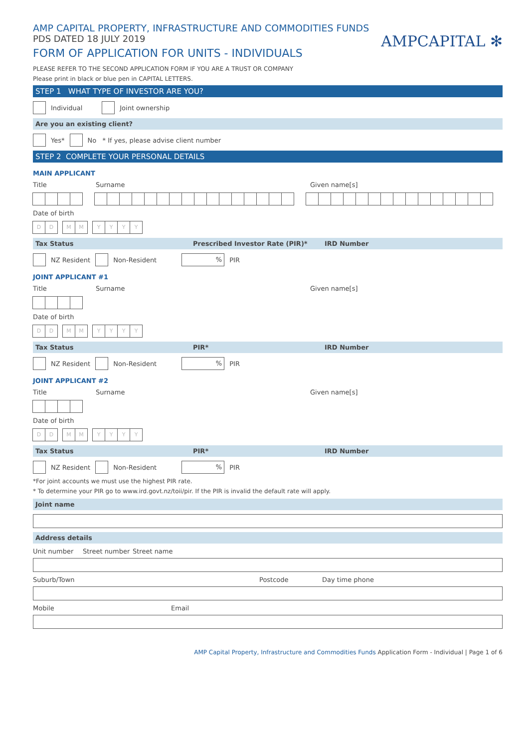AMP CAPITAL PROPERTY, INFRASTRUCTURE AND COMMODITIES FUNDS
PDS DATED 18 JULY 2019
FORM OF APPLICATION FOR UNITS - INDIVIDUALS
AMPCAPITAL ✻
PLEASE REFER TO THE SECOND APPLICATION FORM IF YOU ARE A TRUST OR COMPANY
Please print in black or blue pen in CAPITAL LETTERS.
STEP 1 WHAT TYPE OF INVESTOR ARE YOU?
Individual Joint ownership
Are you an existing client?
Yes* No * If yes, please advise client number
STEP 2 COMPLETE YOUR PERSONAL DETAILS
MAIN APPLICANT
Title Surname Given name[s]
Date of birth
DD MM YYYY
Tax Status Prescribed Investor Rate (PIR)* IRD Number
NZ Resident Non-Resident % PIR
JOINT APPLICANT #1
Title Surname Given name[s]
Date of birth
DD MM YYYY
Tax Status PIR* IRD Number
NZ Resident Non-Resident % PIR
JOINT APPLICANT #2
Title Surname Given name[s]
Date of birth
DD MM YYYY
Tax Status PIR* IRD Number
NZ Resident Non-Resident % PIR
*For joint accounts we must use the highest PIR rate.
* To determine your PIR go to www.ird.govt.nz/toii/pir. If the PIR is invalid the default rate will apply.
Joint name
Address details
Unit number Street number Street name
Suburb/Town Postcode Day time phone
Mobile Email
AMP Capital Property, Infrastructure and Commodities Funds Application Form - Individual | Page 1 of 6